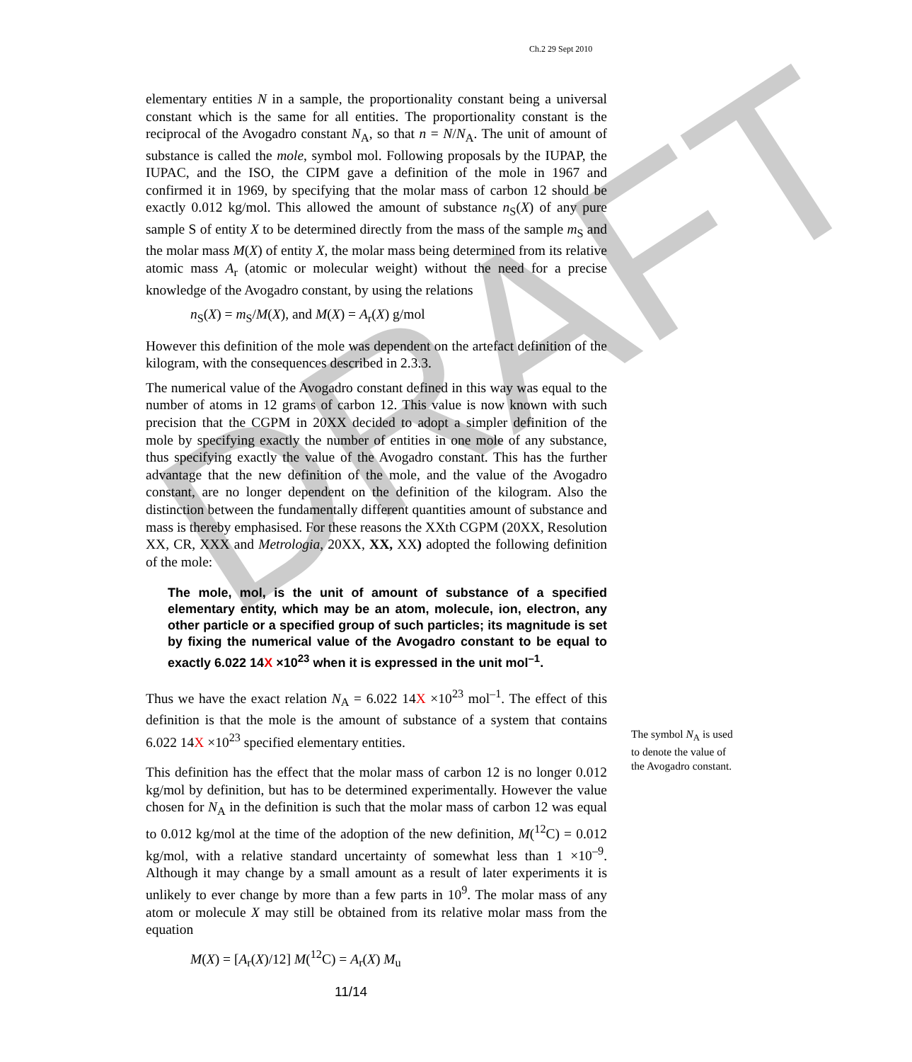DRAFT
Ch.2 29 Sept 2010
elementary entities N in a sample, the proportionality constant being a universal constant which is the same for all entities. The proportionality constant is the reciprocal of the Avogadro constant N<sub>A</sub>, so that n = N/N<sub>A</sub>. The unit of amount of substance is called the mole, symbol mol. Following proposals by the IUPAP, the IUPAC, and the ISO, the CIPM gave a definition of the mole in 1967 and confirmed it in 1969, by specifying that the molar mass of carbon 12 should be exactly 0.012 kg/mol. This allowed the amount of substance n<sub>S</sub>(X) of any pure sample S of entity X to be determined directly from the mass of the sample m<sub>S</sub> and the molar mass M(X) of entity X, the molar mass being determined from its relative atomic mass A<sub>r</sub> (atomic or molecular weight) without the need for a precise knowledge of the Avogadro constant, by using the relations
n<sub>S</sub>(X) = m<sub>S</sub>/M(X), and M(X) = A<sub>r</sub>(X) g/mol
However this definition of the mole was dependent on the artefact definition of the kilogram, with the consequences described in 2.3.3.
The numerical value of the Avogadro constant defined in this way was equal to the number of atoms in 12 grams of carbon 12. This value is now known with such precision that the CGPM in 20XX decided to adopt a simpler definition of the mole by specifying exactly the number of entities in one mole of any substance, thus specifying exactly the value of the Avogadro constant. This has the further advantage that the new definition of the mole, and the value of the Avogadro constant, are no longer dependent on the definition of the kilogram. Also the distinction between the fundamentally different quantities amount of substance and mass is thereby emphasised. For these reasons the XXth CGPM (20XX, Resolution XX, CR, XXX and Metrologia, 20XX, XX, XX) adopted the following definition of the mole:
The mole, mol, is the unit of amount of substance of a specified elementary entity, which may be an atom, molecule, ion, electron, any other particle or a specified group of such particles; its magnitude is set by fixing the numerical value of the Avogadro constant to be equal to exactly 6.022 14X ×10<sup>23</sup> when it is expressed in the unit mol<sup>–1</sup>.
Thus we have the exact relation N<sub>A</sub> = 6.022 14X ×10<sup>23</sup> mol<sup>–1</sup>. The effect of this definition is that the mole is the amount of substance of a system that contains 6.022 14X ×10<sup>23</sup> specified elementary entities.
This definition has the effect that the molar mass of carbon 12 is no longer 0.012 kg/mol by definition, but has to be determined experimentally. However the value chosen for N<sub>A</sub> in the definition is such that the molar mass of carbon 12 was equal to 0.012 kg/mol at the time of the adoption of the new definition, M(<sup>12</sup>C) = 0.012 kg/mol, with a relative standard uncertainty of somewhat less than 1 ×10<sup>–9</sup>. Although it may change by a small amount as a result of later experiments it is unlikely to ever change by more than a few parts in 10<sup>9</sup>. The molar mass of any atom or molecule X may still be obtained from its relative molar mass from the equation
M(X) = [A<sub>r</sub>(X)/12] M(<sup>12</sup>C) = A<sub>r</sub>(X) M<sub>u</sub>
The symbol N<sub>A</sub> is used to denote the value of the Avogadro constant.
11/14